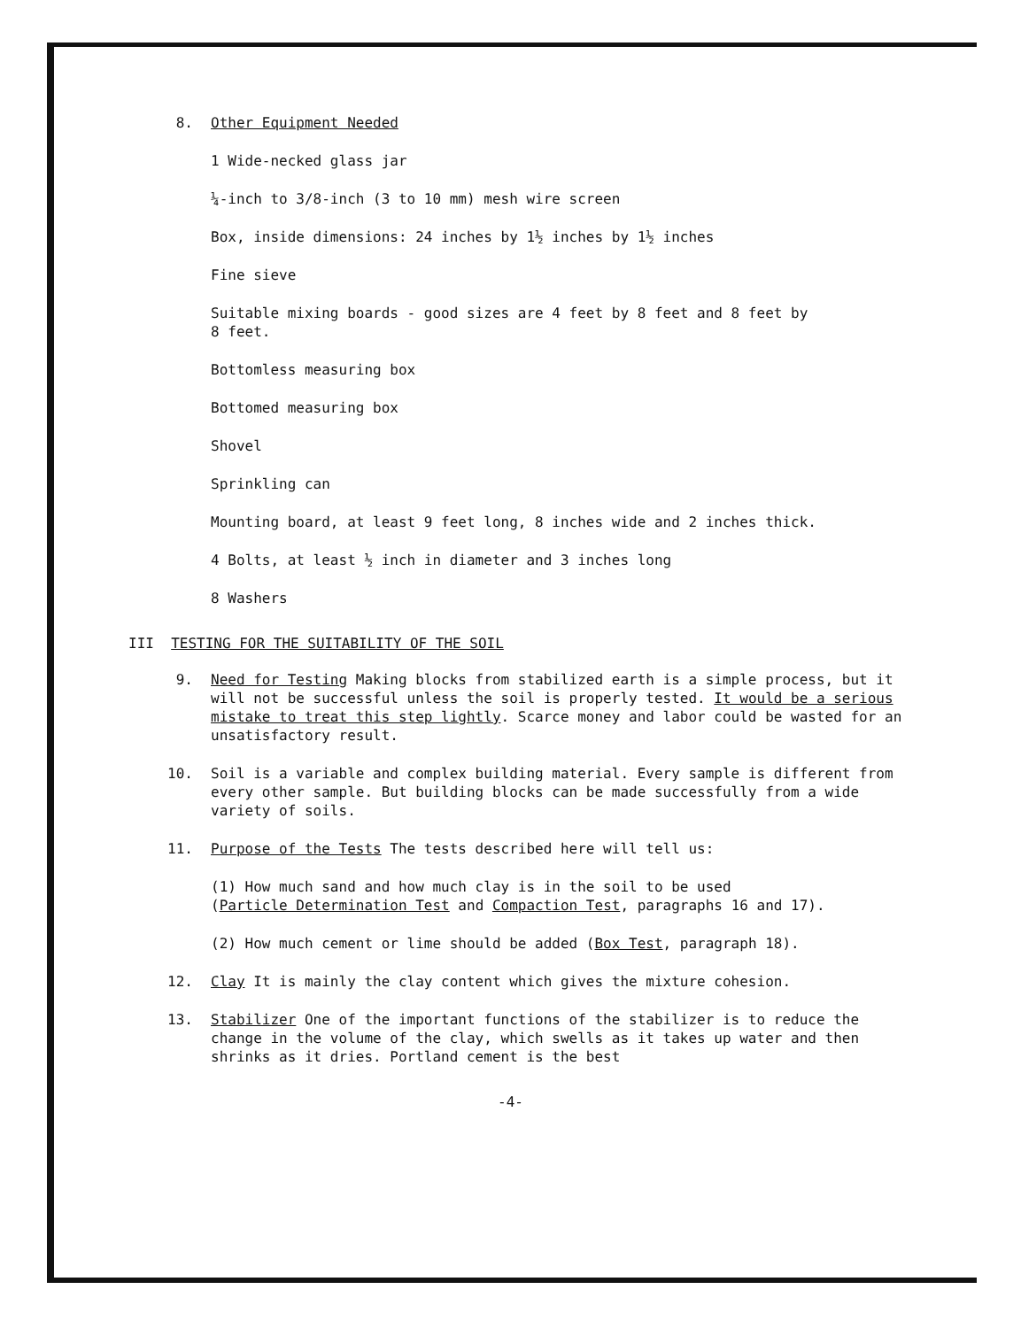8. Other Equipment Needed
1 Wide-necked glass jar
¼-inch to 3/8-inch (3 to 10 mm) mesh wire screen
Box, inside dimensions: 24 inches by 1½ inches by 1½ inches
Fine sieve
Suitable mixing boards - good sizes are 4 feet by 8 feet and 8 feet by
8 feet.
Bottomless measuring box
Bottomed measuring box
Shovel
Sprinkling can
Mounting board, at least 9 feet long, 8 inches wide and 2 inches thick.
4 Bolts, at least ½ inch in diameter and 3 inches long
8 Washers
III TESTING FOR THE SUITABILITY OF THE SOIL
9. Need for Testing Making blocks from stabilized earth is a simple process, but it will not be successful unless the soil is properly tested. It would be a serious mistake to treat this step lightly. Scarce money and labor could be wasted for an unsatisfactory result.
10. Soil is a variable and complex building material. Every sample is different from every other sample. But building blocks can be made successfully from a wide variety of soils.
11. Purpose of the Tests The tests described here will tell us:
(1) How much sand and how much clay is in the soil to be used
(Particle Determination Test and Compaction Test, paragraphs 16 and 17).
(2) How much cement or lime should be added (Box Test, paragraph 18).
12. Clay It is mainly the clay content which gives the mixture cohesion.
13. Stabilizer One of the important functions of the stabilizer is to reduce the change in the volume of the clay, which swells as it takes up water and then shrinks as it dries. Portland cement is the best
-4-